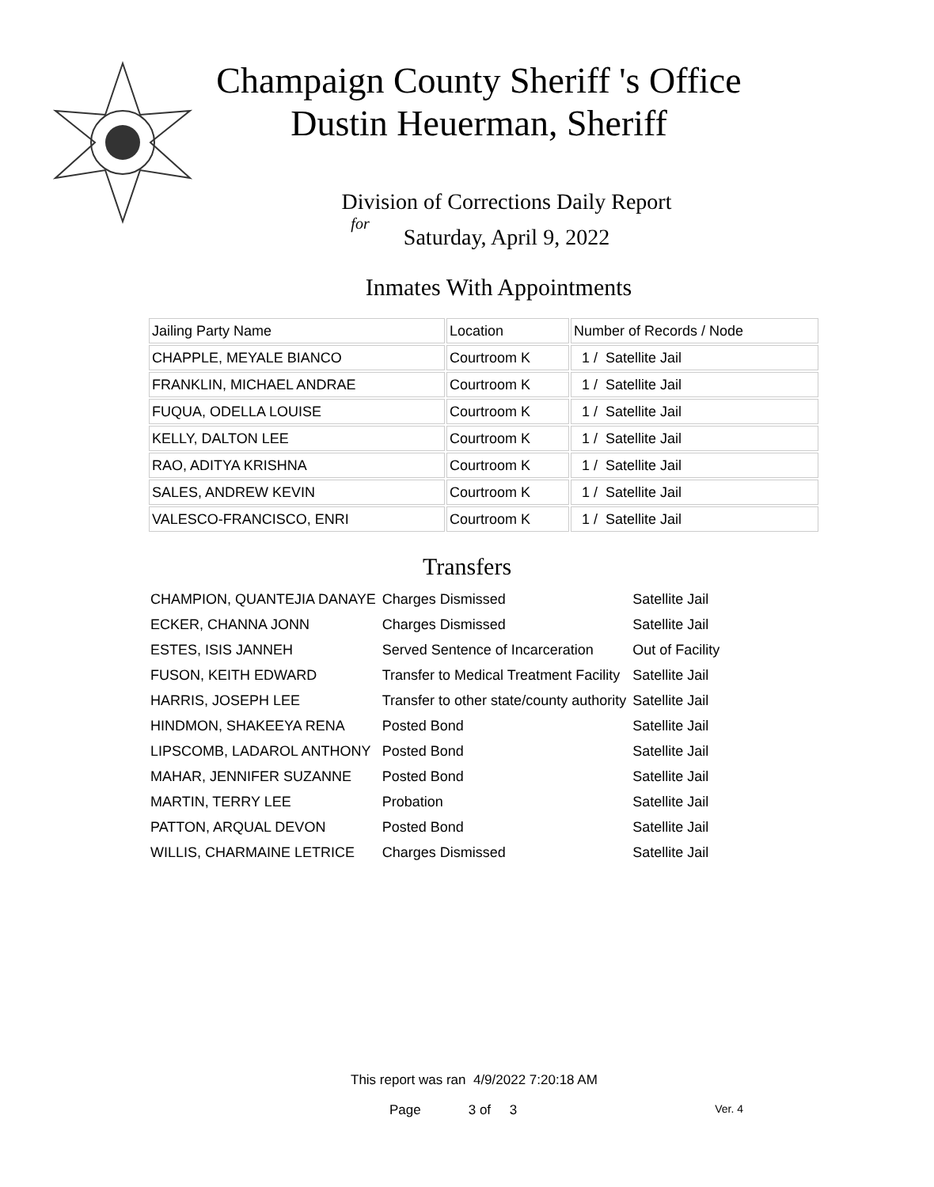Champaign County Sheriff 's Office
Dustin Heuerman, Sheriff
Division of Corrections Daily Report
for
Saturday, April 9, 2022
Inmates With Appointments
| Jailing Party Name | Location | Number of Records / Node |
| --- | --- | --- |
| CHAPPLE, MEYALE BIANCO | Courtroom K | 1 / Satellite Jail |
| FRANKLIN, MICHAEL ANDRAE | Courtroom K | 1 / Satellite Jail |
| FUQUA, ODELLA LOUISE | Courtroom K | 1 / Satellite Jail |
| KELLY, DALTON LEE | Courtroom K | 1 / Satellite Jail |
| RAO, ADITYA KRISHNA | Courtroom K | 1 / Satellite Jail |
| SALES, ANDREW KEVIN | Courtroom K | 1 / Satellite Jail |
| VALESCO-FRANCISCO, ENRI | Courtroom K | 1 / Satellite Jail |
Transfers
| CHAMPION, QUANTEJIA DANAYE | Charges Dismissed | Satellite Jail |
| ECKER, CHANNA JONN | Charges Dismissed | Satellite Jail |
| ESTES, ISIS JANNEH | Served Sentence of Incarceration | Out of Facility |
| FUSON, KEITH EDWARD | Transfer to Medical Treatment Facility | Satellite Jail |
| HARRIS, JOSEPH LEE | Transfer to other state/county authority | Satellite Jail |
| HINDMON, SHAKEEYA RENA | Posted Bond | Satellite Jail |
| LIPSCOMB, LADAROL ANTHONY | Posted Bond | Satellite Jail |
| MAHAR, JENNIFER SUZANNE | Posted Bond | Satellite Jail |
| MARTIN, TERRY LEE | Probation | Satellite Jail |
| PATTON, ARQUAL DEVON | Posted Bond | Satellite Jail |
| WILLIS, CHARMAINE LETRICE | Charges Dismissed | Satellite Jail |
This report was ran 4/9/2022 7:20:18 AM
Page 3 of 3 Ver. 4